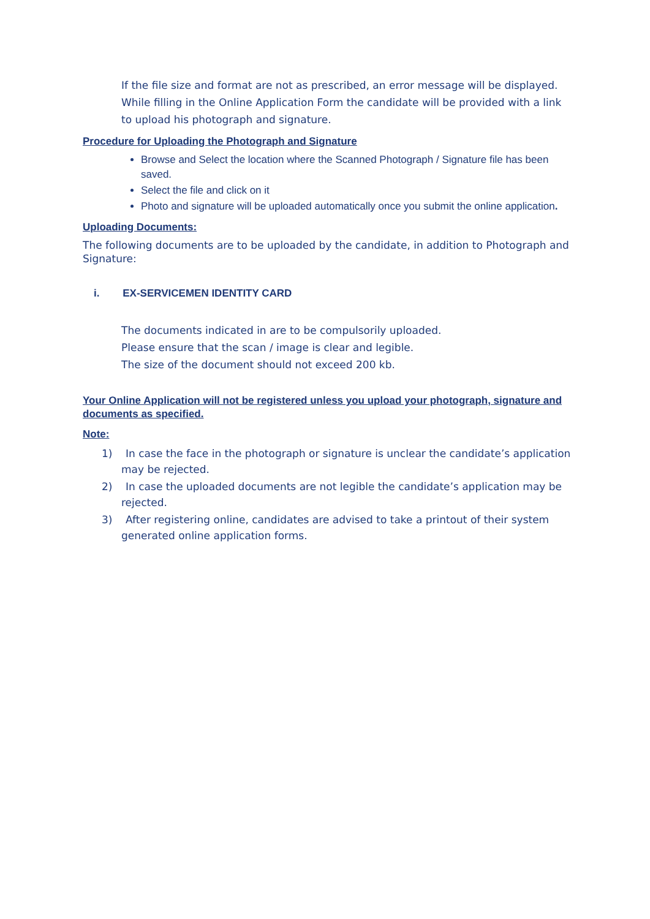If the file size and format are not as prescribed, an error message will be displayed.
While filling in the Online Application Form the candidate will be provided with a link to upload his photograph and signature.
Procedure for Uploading the Photograph and Signature
Browse and Select the location where the Scanned Photograph / Signature file has been saved.
Select the file and click on it
Photo and signature will be uploaded automatically once you submit the online application.
Uploading Documents:
The following documents are to be uploaded by the candidate, in addition to Photograph and Signature:
i. EX-SERVICEMEN IDENTITY CARD
The documents indicated in are to be compulsorily uploaded.
Please ensure that the scan / image is clear and legible.
The size of the document should not exceed 200 kb.
Your Online Application will not be registered unless you upload your photograph, signature and documents as specified.
Note:
1) In case the face in the photograph or signature is unclear the candidate’s application may be rejected.
2) In case the uploaded documents are not legible the candidate’s application may be rejected.
3) After registering online, candidates are advised to take a printout of their system generated online application forms.